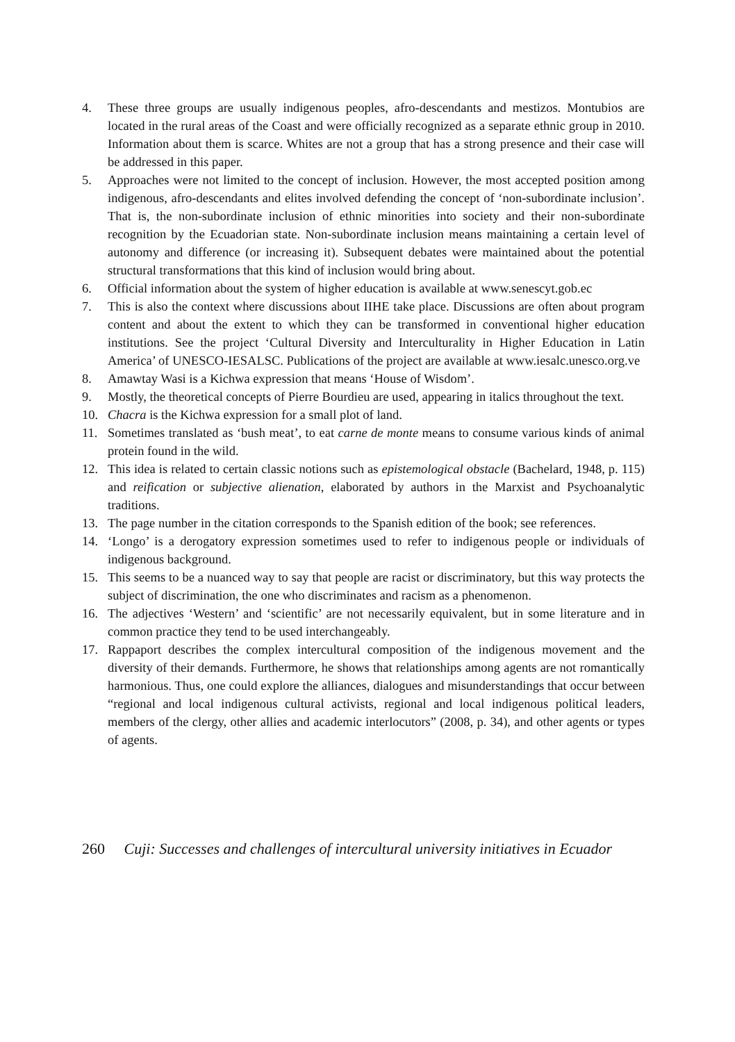4. These three groups are usually indigenous peoples, afro-descendants and mestizos. Montubios are located in the rural areas of the Coast and were officially recognized as a separate ethnic group in 2010. Information about them is scarce. Whites are not a group that has a strong presence and their case will be addressed in this paper.
5. Approaches were not limited to the concept of inclusion. However, the most accepted position among indigenous, afro-descendants and elites involved defending the concept of ‘non-subordinate inclusion’. That is, the non-subordinate inclusion of ethnic minorities into society and their non-subordinate recognition by the Ecuadorian state. Non-subordinate inclusion means maintaining a certain level of autonomy and difference (or increasing it). Subsequent debates were maintained about the potential structural transformations that this kind of inclusion would bring about.
6. Official information about the system of higher education is available at www.senescyt.gob.ec
7. This is also the context where discussions about IIHE take place. Discussions are often about program content and about the extent to which they can be transformed in conventional higher education institutions. See the project ‘Cultural Diversity and Interculturality in Higher Education in Latin America’ of UNESCO-IESALSC. Publications of the project are available at www.iesalc.unesco.org.ve
8. Amawtay Wasi is a Kichwa expression that means ‘House of Wisdom’.
9. Mostly, the theoretical concepts of Pierre Bourdieu are used, appearing in italics throughout the text.
10. Chacra is the Kichwa expression for a small plot of land.
11. Sometimes translated as ‘bush meat’, to eat carne de monte means to consume various kinds of animal protein found in the wild.
12. This idea is related to certain classic notions such as epistemological obstacle (Bachelard, 1948, p. 115) and reification or subjective alienation, elaborated by authors in the Marxist and Psychoanalytic traditions.
13. The page number in the citation corresponds to the Spanish edition of the book; see references.
14. ‘Longo’ is a derogatory expression sometimes used to refer to indigenous people or individuals of indigenous background.
15. This seems to be a nuanced way to say that people are racist or discriminatory, but this way protects the subject of discrimination, the one who discriminates and racism as a phenomenon.
16. The adjectives ‘Western’ and ‘scientific’ are not necessarily equivalent, but in some literature and in common practice they tend to be used interchangeably.
17. Rappaport describes the complex intercultural composition of the indigenous movement and the diversity of their demands. Furthermore, he shows that relationships among agents are not romantically harmonious. Thus, one could explore the alliances, dialogues and misunderstandings that occur between “regional and local indigenous cultural activists, regional and local indigenous political leaders, members of the clergy, other allies and academic interlocutors” (2008, p. 34), and other agents or types of agents.
260 Cuji: Successes and challenges of intercultural university initiatives in Ecuador